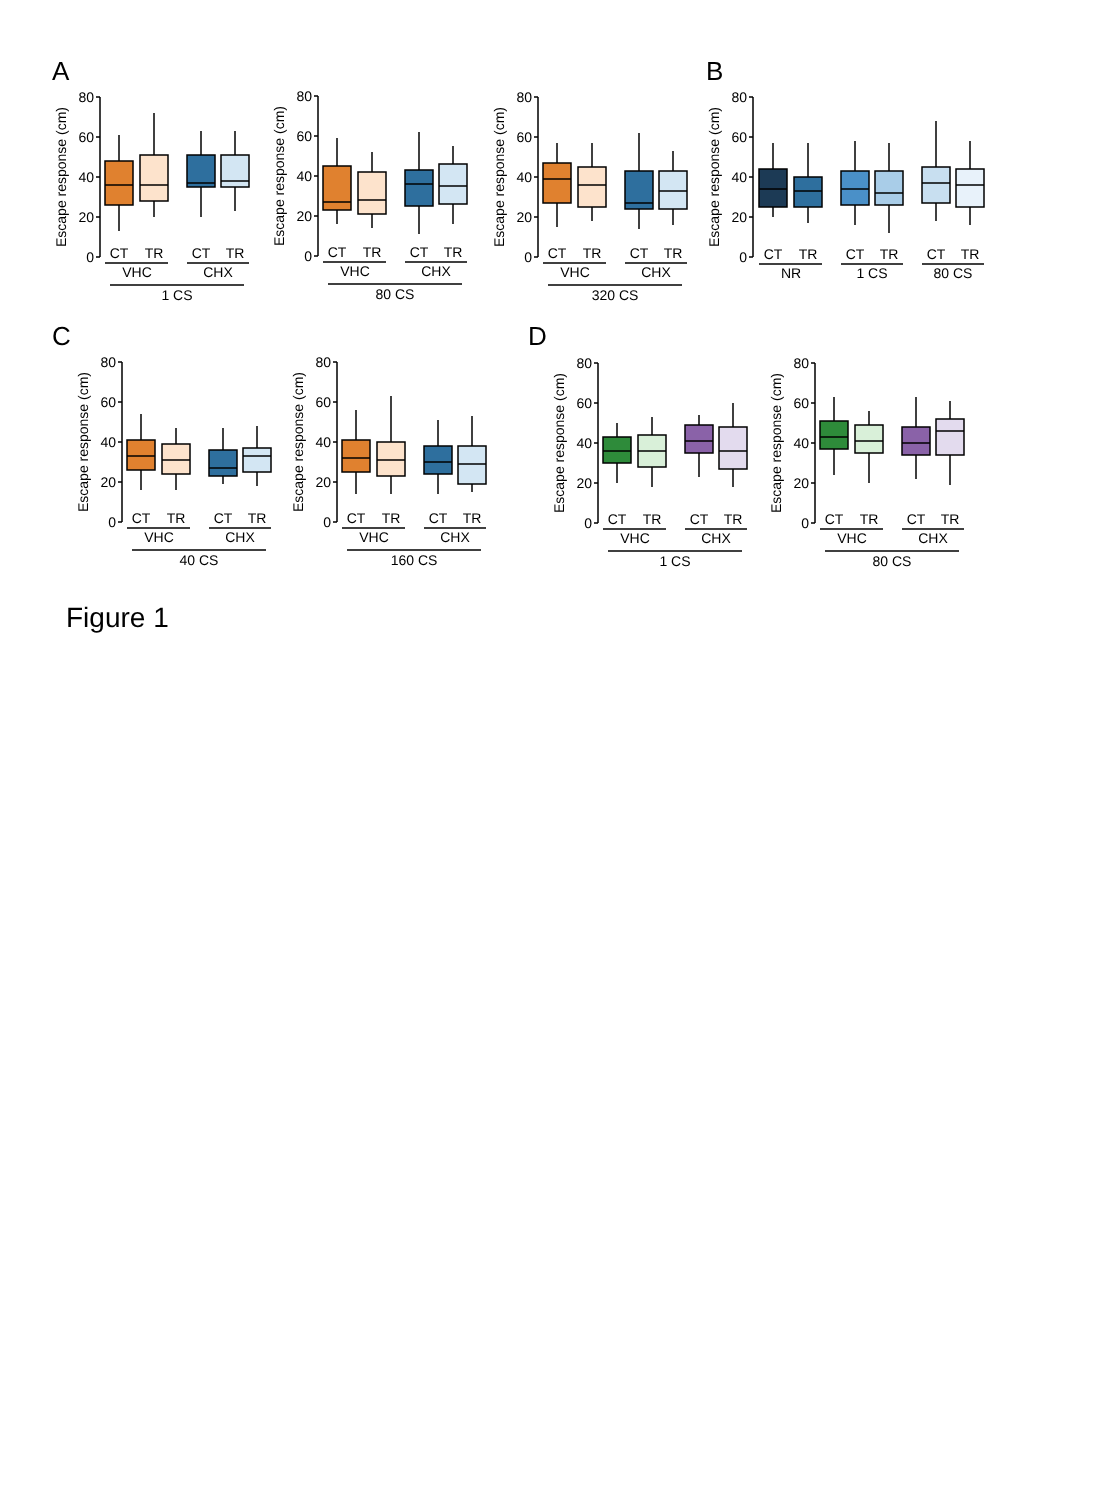A
80
60
40
20
0
Escape response (cm)
CT
TR
CT
TR
VHC
CHX
1 CS
80
60
40
20
0
Escape response (cm)
CT
TR
CT
TR
VHC
CHX
80 CS
80
60
40
20
0
Escape response (cm)
CT
TR
CT
TR
VHC
CHX
320 CS
B
80
60
40
20
0
Escape response (cm)
CT
TR
CT
TR
CT
TR
NR
1 CS
80 CS
C
80
60
40
20
0
Escape response (cm)
CT
TR
CT
TR
VHC
CHX
40 CS
80
60
40
20
0
Escape response (cm)
CT
TR
CT
TR
VHC
CHX
160 CS
D
80
60
40
20
0
Escape response (cm)
CT
TR
CT
TR
VHC
CHX
1 CS
80
60
40
20
0
Escape response (cm)
CT
TR
CT
TR
VHC
CHX
80 CS
Figure 1